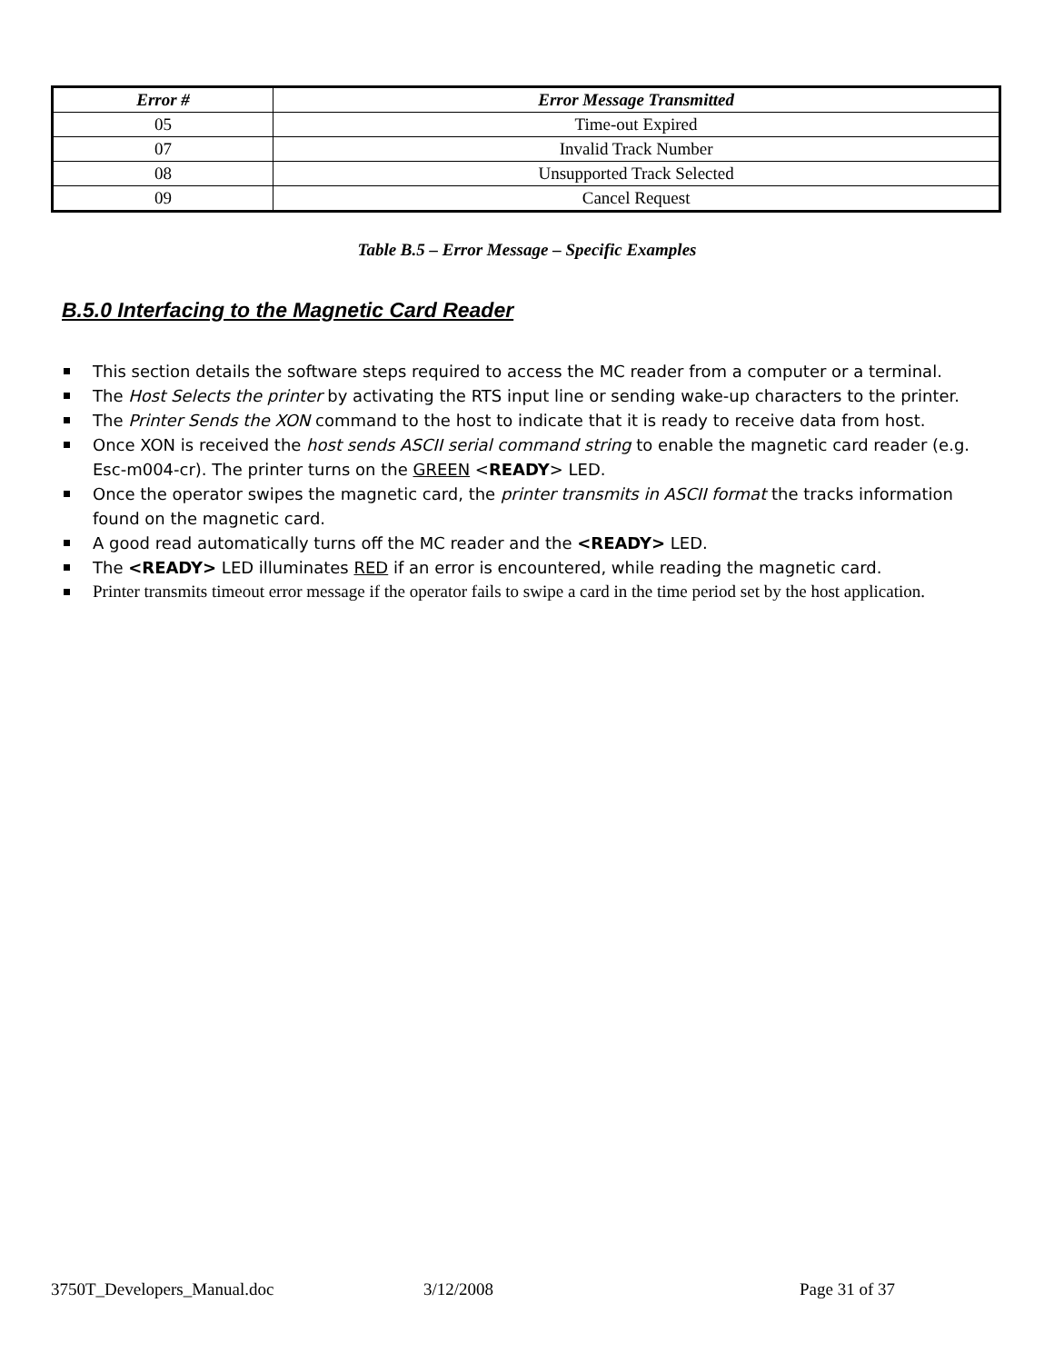| Error # | Error Message Transmitted |
| --- | --- |
| 05 | Time-out Expired |
| 07 | Invalid Track Number |
| 08 | Unsupported Track Selected |
| 09 | Cancel Request |
Table B.5 – Error Message – Specific Examples
B.5.0 Interfacing to the Magnetic Card Reader
This section details the software steps required to access the MC reader from a computer or a terminal.
The Host Selects the printer by activating the RTS input line or sending wake-up characters to the printer.
The Printer Sends the XON command to the host to indicate that it is ready to receive data from host.
Once XON is received the host sends ASCII serial command string to enable the magnetic card reader (e.g. Esc-m004-cr). The printer turns on the GREEN <READY> LED.
Once the operator swipes the magnetic card, the printer transmits in ASCII format the tracks information found on the magnetic card.
A good read automatically turns off the MC reader and the <READY> LED.
The <READY> LED illuminates RED if an error is encountered, while reading the magnetic card.
Printer transmits timeout error message if the operator fails to swipe a card in the time period set by the host application.
3750T_Developers_Manual.doc 3/12/2008 Page 31 of 37